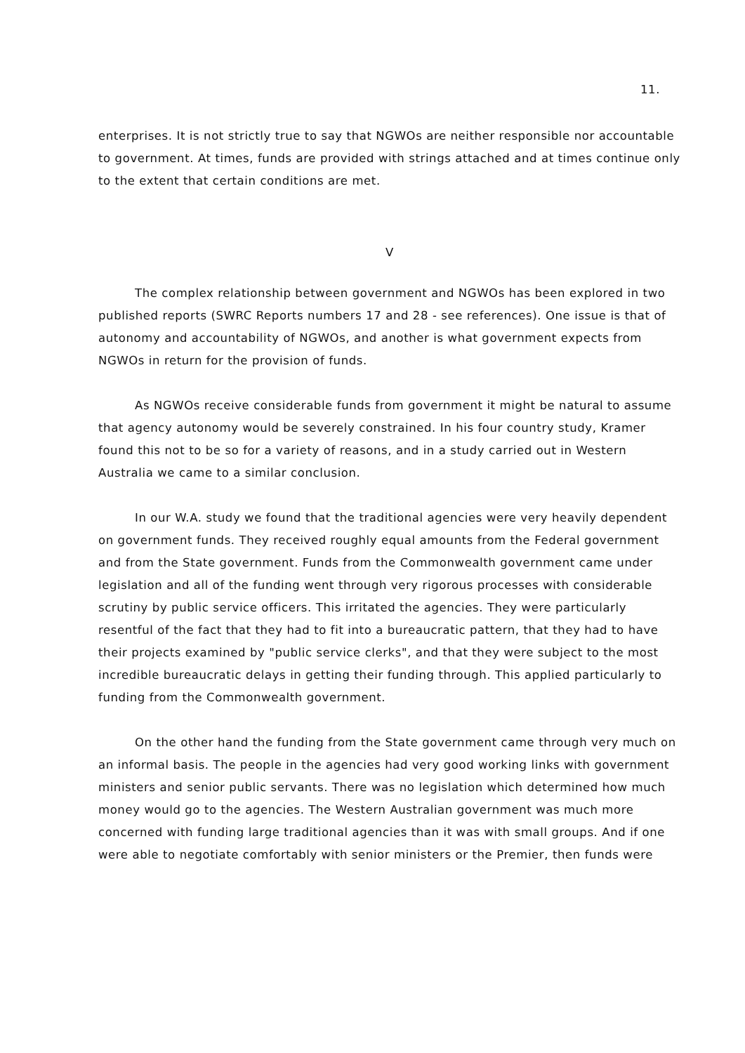11.
enterprises. It is not strictly true to say that NGWOs are neither responsible nor accountable to government. At times, funds are provided with strings attached and at times continue only to the extent that certain conditions are met.
V
The complex relationship between government and NGWOs has been explored in two published reports (SWRC Reports numbers 17 and 28 - see references). One issue is that of autonomy and accountability of NGWOs, and another is what government expects from NGWOs in return for the provision of funds.
As NGWOs receive considerable funds from government it might be natural to assume that agency autonomy would be severely constrained. In his four country study, Kramer found this not to be so for a variety of reasons, and in a study carried out in Western Australia we came to a similar conclusion.
In our W.A. study we found that the traditional agencies were very heavily dependent on government funds. They received roughly equal amounts from the Federal government and from the State government. Funds from the Commonwealth government came under legislation and all of the funding went through very rigorous processes with considerable scrutiny by public service officers. This irritated the agencies. They were particularly resentful of the fact that they had to fit into a bureaucratic pattern, that they had to have their projects examined by "public service clerks", and that they were subject to the most incredible bureaucratic delays in getting their funding through. This applied particularly to funding from the Commonwealth government.
On the other hand the funding from the State government came through very much on an informal basis. The people in the agencies had very good working links with government ministers and senior public servants. There was no legislation which determined how much money would go to the agencies. The Western Australian government was much more concerned with funding large traditional agencies than it was with small groups. And if one were able to negotiate comfortably with senior ministers or the Premier, then funds were